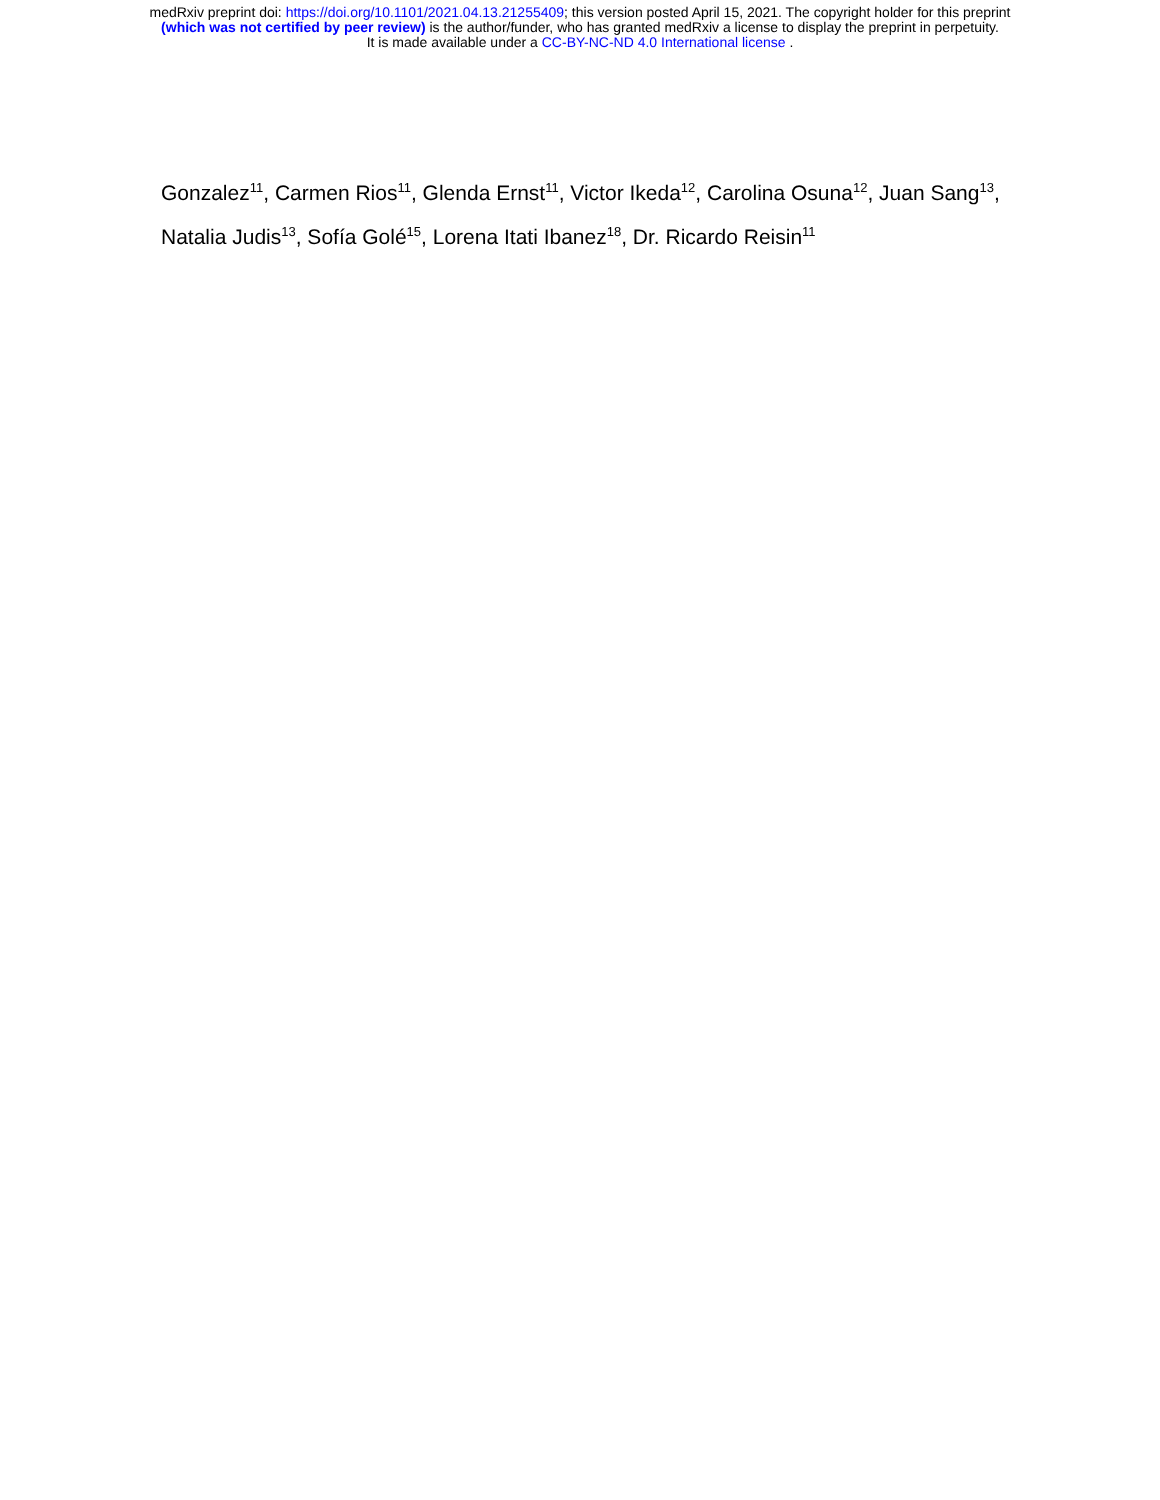medRxiv preprint doi: https://doi.org/10.1101/2021.04.13.21255409; this version posted April 15, 2021. The copyright holder for this preprint
(which was not certified by peer review) is the author/funder, who has granted medRxiv a license to display the preprint in perpetuity.
It is made available under a CC-BY-NC-ND 4.0 International license .
Gonzalez<sup>11</sup>, Carmen Rios<sup>11</sup>, Glenda Ernst<sup>11</sup>, Victor Ikeda<sup>12</sup>, Carolina Osuna<sup>12</sup>, Juan Sang<sup>13</sup>, Natalia Judis<sup>13</sup>, Sofía Golé<sup>15</sup>, Lorena Itati Ibanez<sup>18</sup>, Dr. Ricardo Reisin<sup>11</sup>